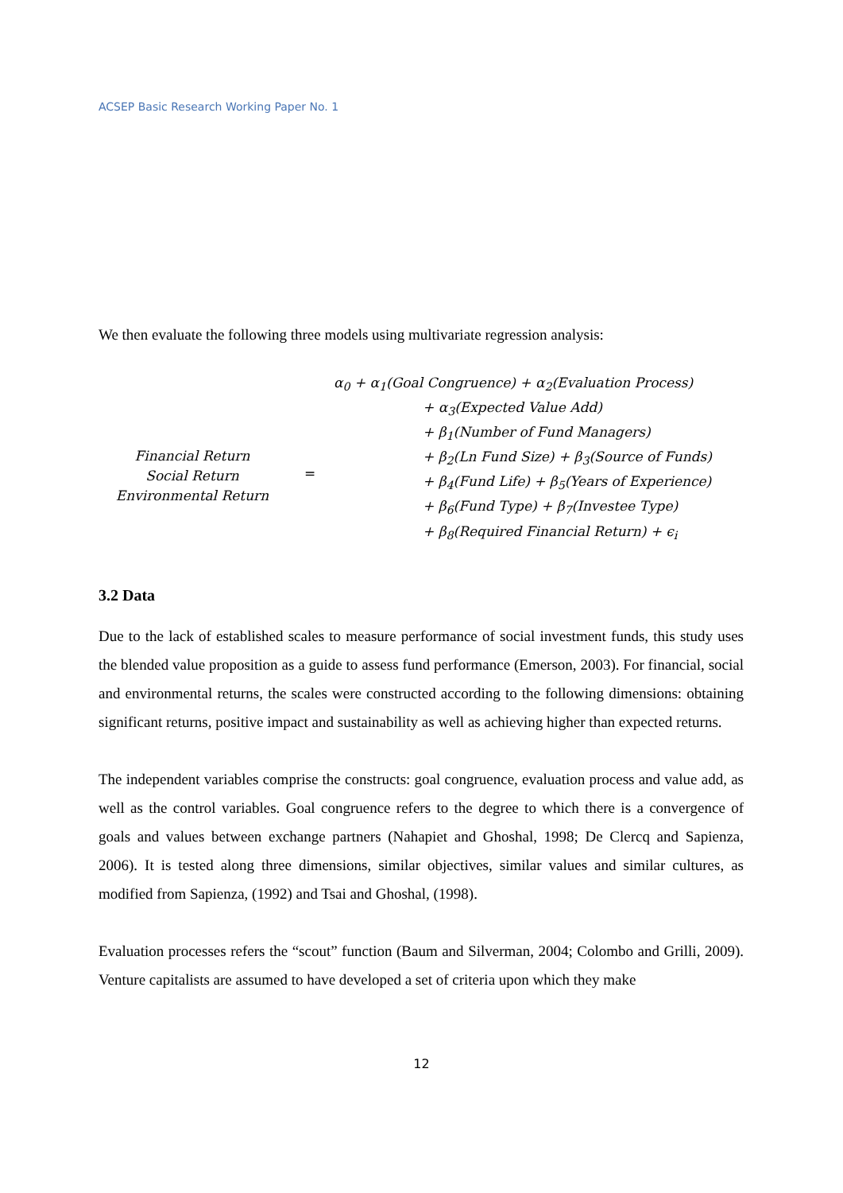ACSEP Basic Research Working Paper No. 1
We then evaluate the following three models using multivariate regression analysis:
Financial Return
Social Return
Environmental Return
=
α<sub>0</sub> + α<sub>1</sub>(Goal Congruence) + α<sub>2</sub>(Evaluation Process)
+ α<sub>3</sub>(Expected Value Add)
+ β<sub>1</sub>(Number of Fund Managers)
+ β<sub>2</sub>(Ln Fund Size) + β<sub>3</sub>(Source of Funds)
+ β<sub>4</sub>(Fund Life) + β<sub>5</sub>(Years of Experience)
+ β<sub>6</sub>(Fund Type) + β<sub>7</sub>(Investee Type)
+ β<sub>8</sub>(Required Financial Return) + ϵ<sub>i</sub>
3.2 Data
Due to the lack of established scales to measure performance of social investment funds, this study uses the blended value proposition as a guide to assess fund performance (Emerson, 2003). For financial, social and environmental returns, the scales were constructed according to the following dimensions: obtaining significant returns, positive impact and sustainability as well as achieving higher than expected returns.
The independent variables comprise the constructs: goal congruence, evaluation process and value add, as well as the control variables. Goal congruence refers to the degree to which there is a convergence of goals and values between exchange partners (Nahapiet and Ghoshal, 1998; De Clercq and Sapienza, 2006). It is tested along three dimensions, similar objectives, similar values and similar cultures, as modified from Sapienza, (1992) and Tsai and Ghoshal, (1998).
Evaluation processes refers the “scout” function (Baum and Silverman, 2004; Colombo and Grilli, 2009). Venture capitalists are assumed to have developed a set of criteria upon which they make
12